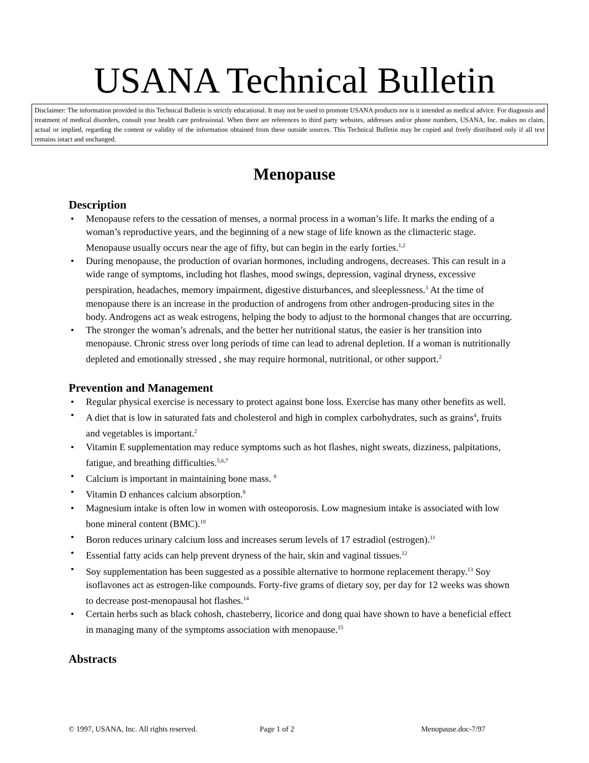USANA Technical Bulletin
Disclaimer: The information provided in this Technical Bulletin is strictly educational. It may not be used to promote USANA products nor is it intended as medical advice. For diagnosis and treatment of medical disorders, consult your health care professional. When there are references to third party websites, addresses and/or phone numbers, USANA, Inc. makes no claim, actual or implied, regarding the content or validity of the information obtained from these outside sources. This Technical Bulletin may be copied and freely distributed only if all text remains intact and unchanged.
Menopause
Description
• Menopause refers to the cessation of menses, a normal process in a woman’s life. It marks the ending of a woman’s reproductive years, and the beginning of a new stage of life known as the climacteric stage. Menopause usually occurs near the age of fifty, but can begin in the early forties.<sup>1,2</sup>
• During menopause, the production of ovarian hormones, including androgens, decreases. This can result in a wide range of symptoms, including hot flashes, mood swings, depression, vaginal dryness, excessive perspiration, headaches, memory impairment, digestive disturbances, and sleeplessness.<sup>3</sup> At the time of menopause there is an increase in the production of androgens from other androgen-producing sites in the body. Androgens act as weak estrogens, helping the body to adjust to the hormonal changes that are occurring.
• The stronger the woman’s adrenals, and the better her nutritional status, the easier is her transition into menopause. Chronic stress over long periods of time can lead to adrenal depletion. If a woman is nutritionally depleted and emotionally stressed , she may require hormonal, nutritional, or other support.<sup>2</sup>
Prevention and Management
• Regular physical exercise is necessary to protect against bone loss. Exercise has many other benefits as well.
• A diet that is low in saturated fats and cholesterol and high in complex carbohydrates, such as grains<sup>4</sup>, fruits and vegetables is important.<sup>2</sup>
• Vitamin E supplementation may reduce symptoms such as hot flashes, night sweats, dizziness, palpitations, fatigue, and breathing difficulties.<sup>5,6,7</sup>
• Calcium is important in maintaining bone mass. <sup>8</sup>
• Vitamin D enhances calcium absorption.<sup>9</sup>
• Magnesium intake is often low in women with osteoporosis. Low magnesium intake is associated with low bone mineral content (BMC).<sup>10</sup>
• Boron reduces urinary calcium loss and increases serum levels of 17 estradiol (estrogen).<sup>11</sup>
• Essential fatty acids can help prevent dryness of the hair, skin and vaginal tissues.<sup>12</sup>
• Soy supplementation has been suggested as a possible alternative to hormone replacement therapy.<sup>13</sup> Soy isoflavones act as estrogen-like compounds. Forty-five grams of dietary soy, per day for 12 weeks was shown to decrease post-menopausal hot flashes.<sup>14</sup>
• Certain herbs such as black cohosh, chasteberry, licorice and dong quai have shown to have a beneficial effect in managing many of the symptoms association with menopause.<sup>15</sup>
Abstracts
© 1997, USANA, Inc. All rights reserved.
Page 1 of 2 Menopause.doc-7/97